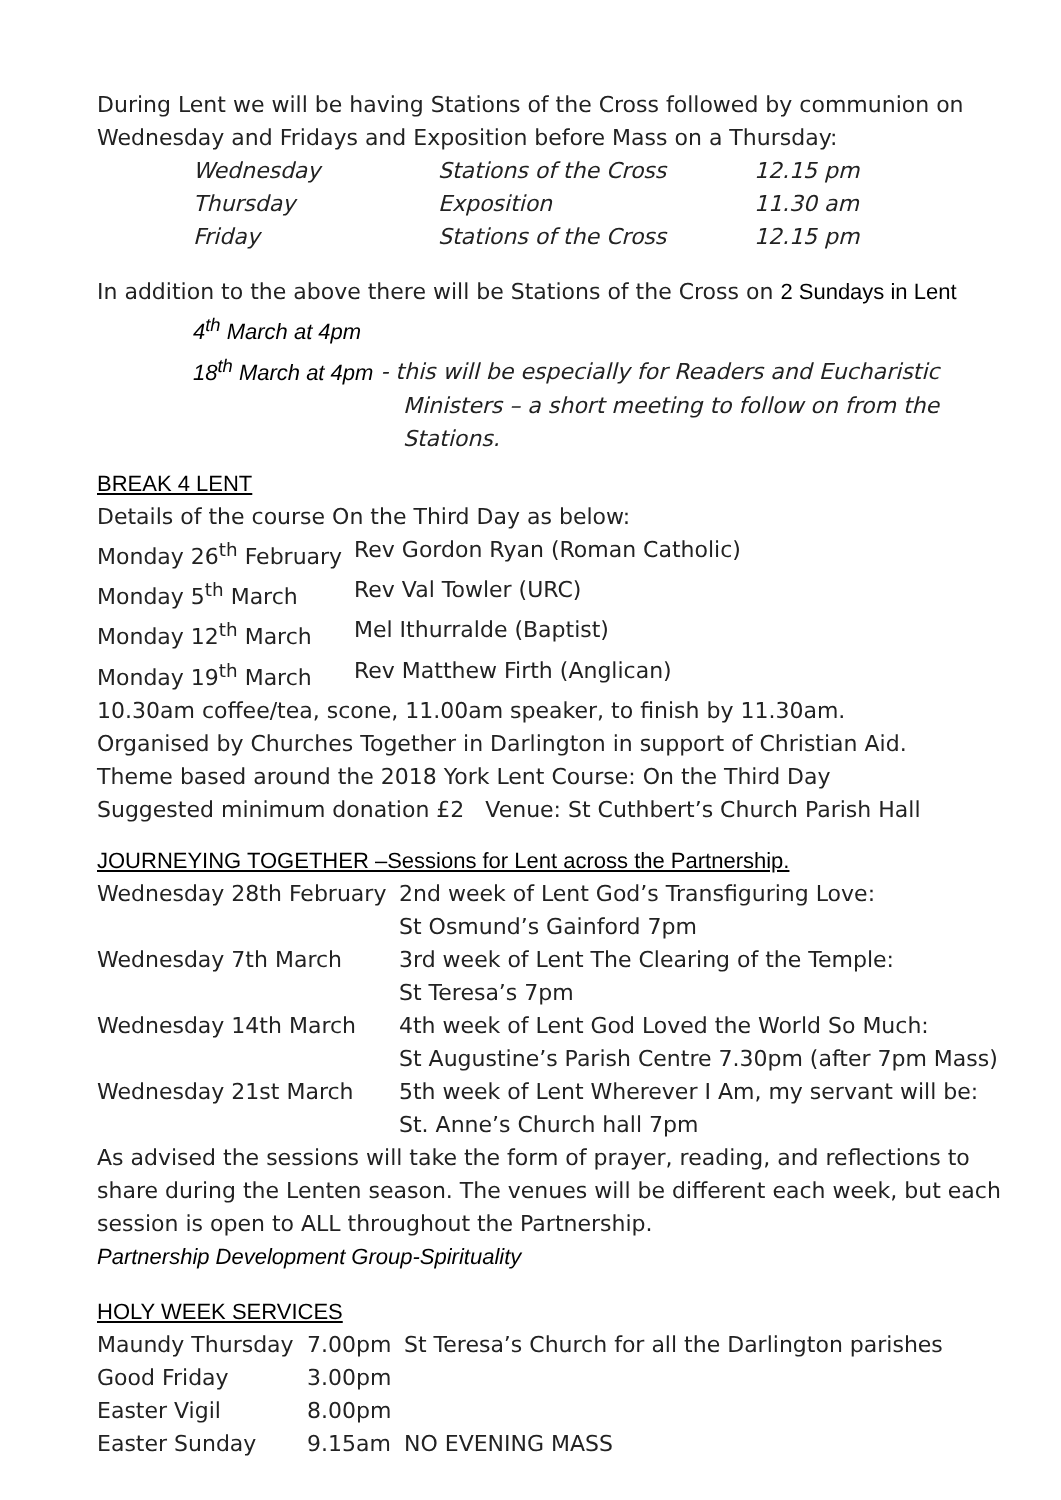During Lent we will be having Stations of the Cross followed by communion on Wednesday and Fridays and Exposition before Mass on a Thursday:
| Wednesday | Stations of the Cross | 12.15 pm |
| Thursday | Exposition | 11.30 am |
| Friday | Stations of the Cross | 12.15 pm |
In addition to the above there will be Stations of the Cross on 2 Sundays in Lent
4<sup>th</sup> March at 4pm
18<sup>th</sup> March at 4pm - this will be especially for Readers and Eucharistic
Ministers – a short meeting to follow on from the Stations.
BREAK 4 LENT
Details of the course On the Third Day as below:
| Monday 26<sup>th</sup> February | Rev Gordon Ryan (Roman Catholic) |
| Monday 5<sup>th</sup> March | Rev Val Towler (URC) |
| Monday 12<sup>th</sup> March | Mel Ithurralde (Baptist) |
| Monday 19<sup>th</sup> March | Rev Matthew Firth (Anglican) |
10.30am coffee/tea, scone, 11.00am speaker, to finish by 11.30am.
Organised by Churches Together in Darlington in support of Christian Aid.
Theme based around the 2018 York Lent Course: On the Third Day
Suggested minimum donation £2 Venue: St Cuthbert’s Church Parish Hall
JOURNEYING TOGETHER –Sessions for Lent across the Partnership.
| Wednesday 28th February | 2nd week of Lent God’s Transfiguring Love: St Osmund’s Gainford 7pm |
| Wednesday 7th March | 3rd week of Lent The Clearing of the Temple: St Teresa’s 7pm |
| Wednesday 14th March | 4th week of Lent God Loved the World So Much: St Augustine’s Parish Centre 7.30pm (after 7pm Mass) |
| Wednesday 21st March | 5th week of Lent Wherever I Am, my servant will be: St. Anne’s Church hall 7pm |
As advised the sessions will take the form of prayer, reading, and reflections to share during the Lenten season. The venues will be different each week, but each session is open to ALL throughout the Partnership.
Partnership Development Group-Spirituality
HOLY WEEK SERVICES
| Maundy Thursday | 7.00pm | St Teresa’s Church for all the Darlington parishes |
| Good Friday | 3.00pm | |
| Easter Vigil | 8.00pm | |
| Easter Sunday | 9.15am | NO EVENING MASS |